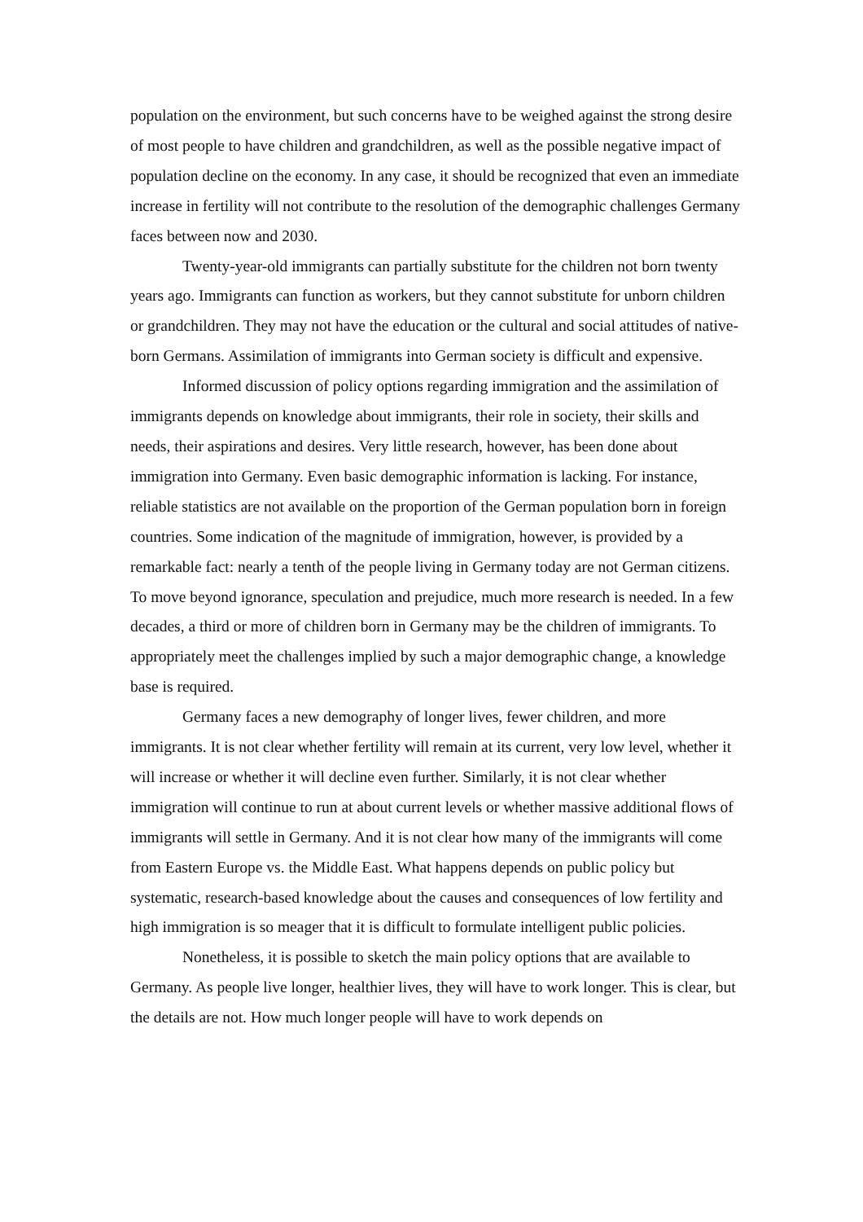population on the environment, but such concerns have to be weighed against the strong desire of most people to have children and grandchildren, as well as the possible negative impact of population decline on the economy. In any case, it should be recognized that even an immediate increase in fertility will not contribute to the resolution of the demographic challenges Germany faces between now and 2030.
Twenty-year-old immigrants can partially substitute for the children not born twenty years ago. Immigrants can function as workers, but they cannot substitute for unborn children or grandchildren. They may not have the education or the cultural and social attitudes of native-born Germans. Assimilation of immigrants into German society is difficult and expensive.
Informed discussion of policy options regarding immigration and the assimilation of immigrants depends on knowledge about immigrants, their role in society, their skills and needs, their aspirations and desires. Very little research, however, has been done about immigration into Germany. Even basic demographic information is lacking. For instance, reliable statistics are not available on the proportion of the German population born in foreign countries. Some indication of the magnitude of immigration, however, is provided by a remarkable fact: nearly a tenth of the people living in Germany today are not German citizens. To move beyond ignorance, speculation and prejudice, much more research is needed. In a few decades, a third or more of children born in Germany may be the children of immigrants. To appropriately meet the challenges implied by such a major demographic change, a knowledge base is required.
Germany faces a new demography of longer lives, fewer children, and more immigrants. It is not clear whether fertility will remain at its current, very low level, whether it will increase or whether it will decline even further. Similarly, it is not clear whether immigration will continue to run at about current levels or whether massive additional flows of immigrants will settle in Germany. And it is not clear how many of the immigrants will come from Eastern Europe vs. the Middle East. What happens depends on public policy but systematic, research-based knowledge about the causes and consequences of low fertility and high immigration is so meager that it is difficult to formulate intelligent public policies.
Nonetheless, it is possible to sketch the main policy options that are available to Germany. As people live longer, healthier lives, they will have to work longer. This is clear, but the details are not. How much longer people will have to work depends on